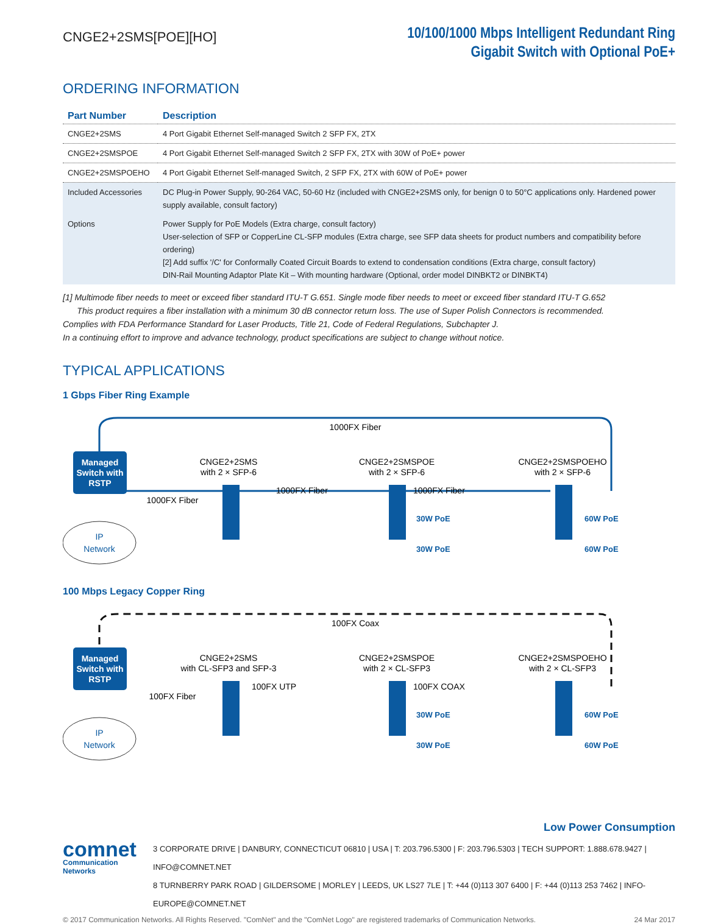CNGE2+2SMS[POE][HO]
10/100/1000 Mbps Intelligent Redundant Ring
Gigabit Switch with Optional PoE+
ORDERING INFORMATION
| Part Number | Description |
| --- | --- |
| CNGE2+2SMS | 4 Port Gigabit Ethernet Self-managed Switch 2 SFP FX, 2TX |
| CNGE2+2SMSPOE | 4 Port Gigabit Ethernet Self-managed Switch 2 SFP FX, 2TX with 30W of PoE+ power |
| CNGE2+2SMSPOEHO | 4 Port Gigabit Ethernet Self-managed Switch, 2 SFP FX, 2TX with 60W of PoE+ power |
| Included Accessories | DC Plug-in Power Supply, 90-264 VAC, 50-60 Hz (included with CNGE2+2SMS only, for benign 0 to 50°C applications only. Hardened power supply available, consult factory) |
| Options | Power Supply for PoE Models (Extra charge, consult factory) User-selection of SFP or CopperLine CL-SFP modules (Extra charge, see SFP data sheets for product numbers and compatibility before ordering) [2] Add suffix '/C' for Conformally Coated Circuit Boards to extend to condensation conditions (Extra charge, consult factory) DIN-Rail Mounting Adaptor Plate Kit – With mounting hardware (Optional, order model DINBKT2 or DINBKT4) |
[1] Multimode fiber needs to meet or exceed fiber standard ITU-T G.651. Single mode fiber needs to meet or exceed fiber standard ITU-T G.652
This product requires a fiber installation with a minimum 30 dB connector return loss. The use of Super Polish Connectors is recommended.
Complies with FDA Performance Standard for Laser Products, Title 21, Code of Federal Regulations, Subchapter J.
In a continuing effort to improve and advance technology, product specifications are subject to change without notice.
TYPICAL APPLICATIONS
1 Gbps Fiber Ring Example
Managed
Switch with
RSTP
IP
Network
1000FX Fiber
1000FX Fiber
CNGE2+2SMS
with 2 × SFP-6
CNGE2+2SMSPOE
with 2 × SFP-6
CNGE2+2SMSPOEHO
with 2 × SFP-6
1000FX Fiber
1000FX Fiber
30W PoE
30W PoE
60W PoE
60W PoE
100 Mbps Legacy Copper Ring
Managed
Switch with
RSTP
IP
Network
100FX Coax
100FX Fiber
CNGE2+2SMS
with CL-SFP3 and SFP-3
CNGE2+2SMSPOE
with 2 × CL-SFP3
CNGE2+2SMSPOEHO
with 2 × CL-SFP3
100FX UTP
100FX COAX
30W PoE
30W PoE
60W PoE
60W PoE
Low Power Consumption
comnet
Communication Networks
3 CORPORATE DRIVE | DANBURY, CONNECTICUT 06810 | USA | T: 203.796.5300 | F: 203.796.5303 | TECH SUPPORT: 1.888.678.9427 | INFO@COMNET.NET
8 TURNBERRY PARK ROAD | GILDERSOME | MORLEY | LEEDS, UK LS27 7LE | T: +44 (0)113 307 6400 | F: +44 (0)113 253 7462 | INFO-EUROPE@COMNET.NET
© 2017 Communication Networks. All Rights Reserved. "ComNet" and the "ComNet Logo" are registered trademarks of Communication Networks. 24 Mar 2017